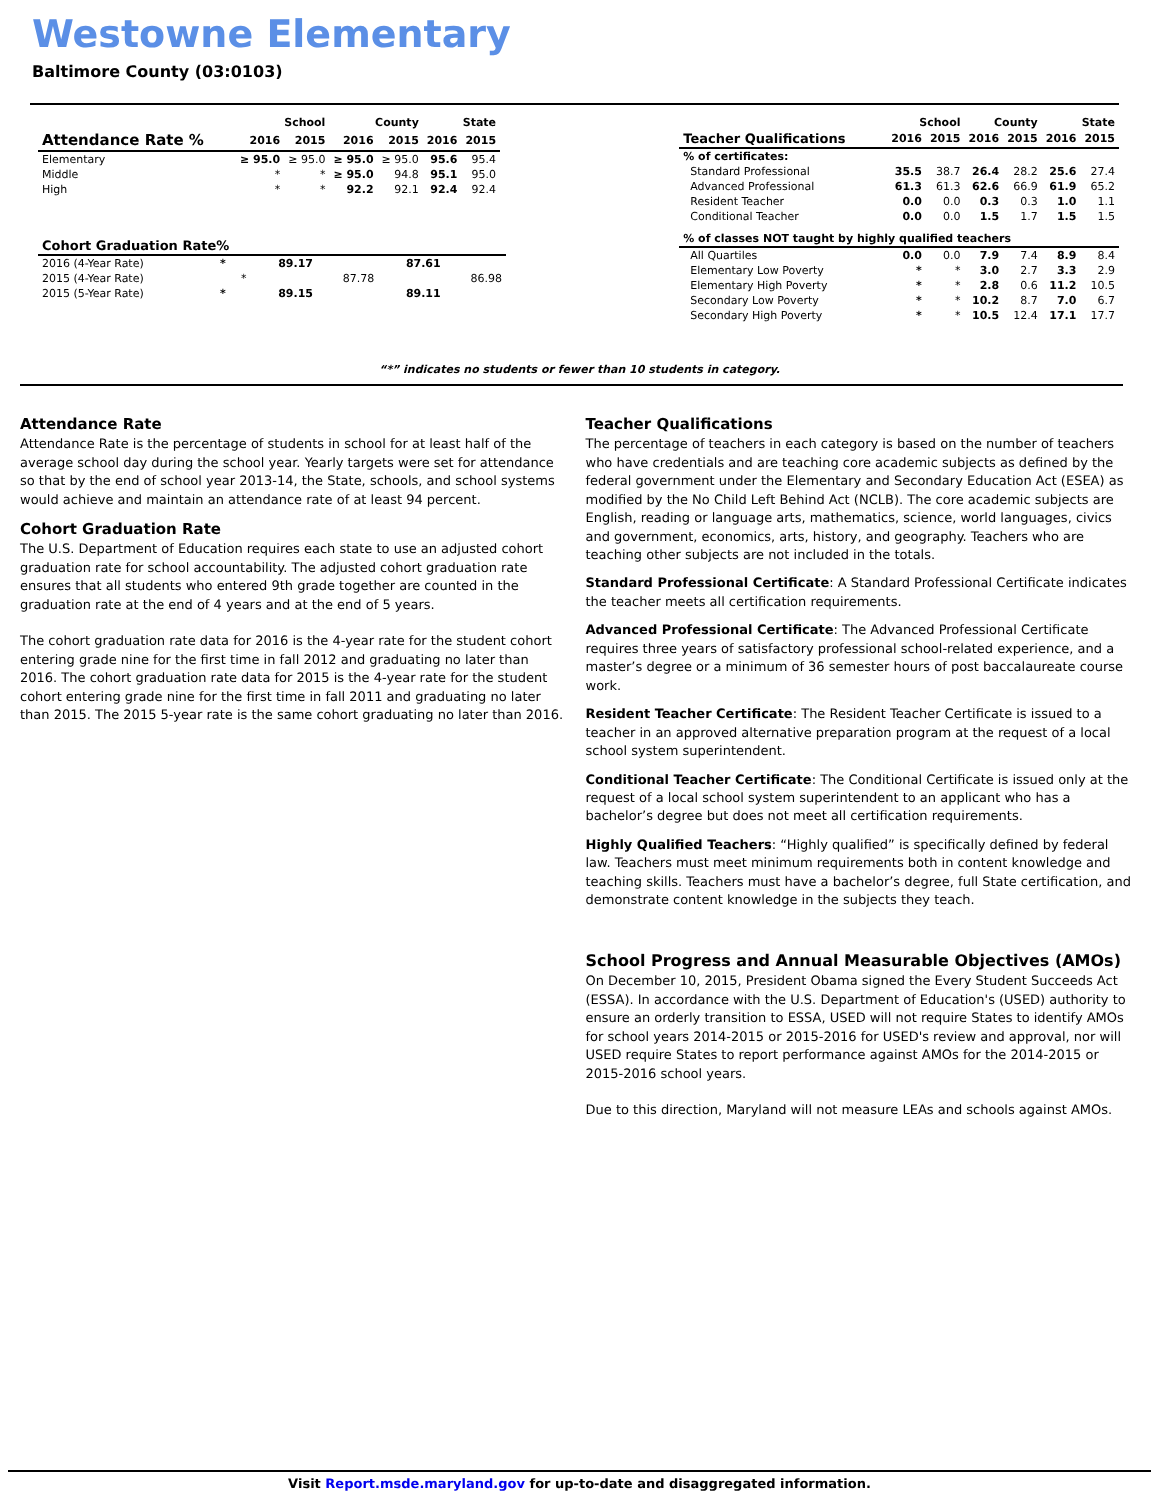Westowne Elementary
Baltimore County (03:0103)
| | School | | County | | State | |
| --- | --- | --- | --- | --- | --- | --- |
| Attendance Rate % | 2016 | 2015 | 2016 | 2015 | 2016 | 2015 |
| Elementary | ≥ 95.0 | ≥ 95.0 | ≥ 95.0 | ≥ 95.0 | 95.6 | 95.4 |
| Middle | * | * | ≥ 95.0 | 94.8 | 95.1 | 95.0 |
| High | * | * | 92.2 | 92.1 | 92.4 | 92.4 |
| Cohort Graduation Rate% | | | | | | |
| --- | --- | --- | --- | --- | --- | --- |
| 2016 (4-Year Rate) | * | | 89.17 | | 87.61 | |
| 2015 (4-Year Rate) | | * | | 87.78 | | 86.98 |
| 2015 (5-Year Rate) | * | | 89.15 | | 89.11 | |
| | School | | County | | State | |
| --- | --- | --- | --- | --- | --- | --- |
| Teacher Qualifications | 2016 | 2015 | 2016 | 2015 | 2016 | 2015 |
| % of certificates: | | | | | | |
| Standard Professional | 35.5 | 38.7 | 26.4 | 28.2 | 25.6 | 27.4 |
| Advanced Professional | 61.3 | 61.3 | 62.6 | 66.9 | 61.9 | 65.2 |
| Resident Teacher | 0.0 | 0.0 | 0.3 | 0.3 | 1.0 | 1.1 |
| Conditional Teacher | 0.0 | 0.0 | 1.5 | 1.7 | 1.5 | 1.5 |
| % of classes NOT taught by highly qualified teachers | | | | | | |
| All Quartiles | 0.0 | 0.0 | 7.9 | 7.4 | 8.9 | 8.4 |
| Elementary Low Poverty | * | * | 3.0 | 2.7 | 3.3 | 2.9 |
| Elementary High Poverty | * | * | 2.8 | 0.6 | 11.2 | 10.5 |
| Secondary Low Poverty | * | * | 10.2 | 8.7 | 7.0 | 6.7 |
| Secondary High Poverty | * | * | 10.5 | 12.4 | 17.1 | 17.7 |
“*” indicates no students or fewer than 10 students in category.
Attendance Rate
Attendance Rate is the percentage of students in school for at least half of the average school day during the school year. Yearly targets were set for attendance so that by the end of school year 2013-14, the State, schools, and school systems would achieve and maintain an attendance rate of at least 94 percent.
Cohort Graduation Rate
The U.S. Department of Education requires each state to use an adjusted cohort graduation rate for school accountability. The adjusted cohort graduation rate ensures that all students who entered 9th grade together are counted in the graduation rate at the end of 4 years and at the end of 5 years.
The cohort graduation rate data for 2016 is the 4-year rate for the student cohort entering grade nine for the first time in fall 2012 and graduating no later than 2016. The cohort graduation rate data for 2015 is the 4-year rate for the student cohort entering grade nine for the first time in fall 2011 and graduating no later than 2015. The 2015 5-year rate is the same cohort graduating no later than 2016.
Teacher Qualifications
The percentage of teachers in each category is based on the number of teachers who have credentials and are teaching core academic subjects as defined by the federal government under the Elementary and Secondary Education Act (ESEA) as modified by the No Child Left Behind Act (NCLB). The core academic subjects are English, reading or language arts, mathematics, science, world languages, civics and government, economics, arts, history, and geography. Teachers who are teaching other subjects are not included in the totals.
Standard Professional Certificate: A Standard Professional Certificate indicates the teacher meets all certification requirements.
Advanced Professional Certificate: The Advanced Professional Certificate requires three years of satisfactory professional school-related experience, and a master’s degree or a minimum of 36 semester hours of post baccalaureate course work.
Resident Teacher Certificate: The Resident Teacher Certificate is issued to a teacher in an approved alternative preparation program at the request of a local school system superintendent.
Conditional Teacher Certificate: The Conditional Certificate is issued only at the request of a local school system superintendent to an applicant who has a bachelor’s degree but does not meet all certification requirements.
Highly Qualified Teachers: “Highly qualified” is specifically defined by federal law. Teachers must meet minimum requirements both in content knowledge and teaching skills. Teachers must have a bachelor’s degree, full State certification, and demonstrate content knowledge in the subjects they teach.
School Progress and Annual Measurable Objectives (AMOs)
On December 10, 2015, President Obama signed the Every Student Succeeds Act (ESSA). In accordance with the U.S. Department of Education's (USED) authority to ensure an orderly transition to ESSA, USED will not require States to identify AMOs for school years 2014-2015 or 2015-2016 for USED's review and approval, nor will USED require States to report performance against AMOs for the 2014-2015 or 2015-2016 school years.
Due to this direction, Maryland will not measure LEAs and schools against AMOs.
Visit Report.msde.maryland.gov for up-to-date and disaggregated information.